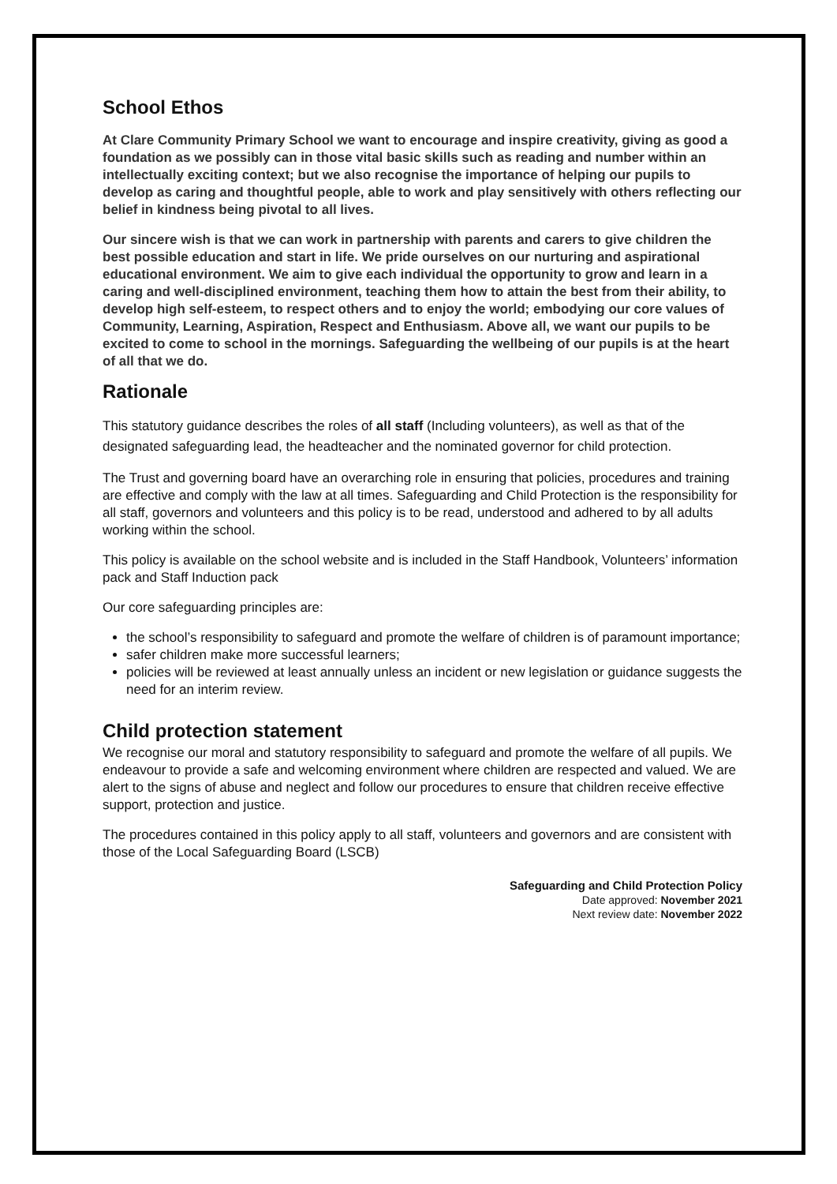School Ethos
At Clare Community Primary School we want to encourage and inspire creativity, giving as good a foundation as we possibly can in those vital basic skills such as reading and number within an intellectually exciting context; but we also recognise the importance of helping our pupils to develop as caring and thoughtful people, able to work and play sensitively with others reflecting our belief in kindness being pivotal to all lives.
Our sincere wish is that we can work in partnership with parents and carers to give children the best possible education and start in life. We pride ourselves on our nurturing and aspirational educational environment. We aim to give each individual the opportunity to grow and learn in a caring and well-disciplined environment, teaching them how to attain the best from their ability, to develop high self-esteem, to respect others and to enjoy the world; embodying our core values of Community, Learning, Aspiration, Respect and Enthusiasm. Above all, we want our pupils to be excited to come to school in the mornings. Safeguarding the wellbeing of our pupils is at the heart of all that we do.
Rationale
This statutory guidance describes the roles of all staff (Including volunteers), as well as that of the designated safeguarding lead, the headteacher and the nominated governor for child protection.
The Trust and governing board have an overarching role in ensuring that policies, procedures and training are effective and comply with the law at all times. Safeguarding and Child Protection is the responsibility for all staff, governors and volunteers and this policy is to be read, understood and adhered to by all adults working within the school.
This policy is available on the school website and is included in the Staff Handbook, Volunteers’ information pack and Staff Induction pack
Our core safeguarding principles are:
the school’s responsibility to safeguard and promote the welfare of children is of paramount importance;
safer children make more successful learners;
policies will be reviewed at least annually unless an incident or new legislation or guidance suggests the need for an interim review.
Child protection statement
We recognise our moral and statutory responsibility to safeguard and promote the welfare of all pupils. We endeavour to provide a safe and welcoming environment where children are respected and valued. We are alert to the signs of abuse and neglect and follow our procedures to ensure that children receive effective support, protection and justice.
The procedures contained in this policy apply to all staff, volunteers and governors and are consistent with those of the Local Safeguarding Board (LSCB)
Safeguarding and Child Protection Policy
Date approved: November 2021
Next review date: November 2022